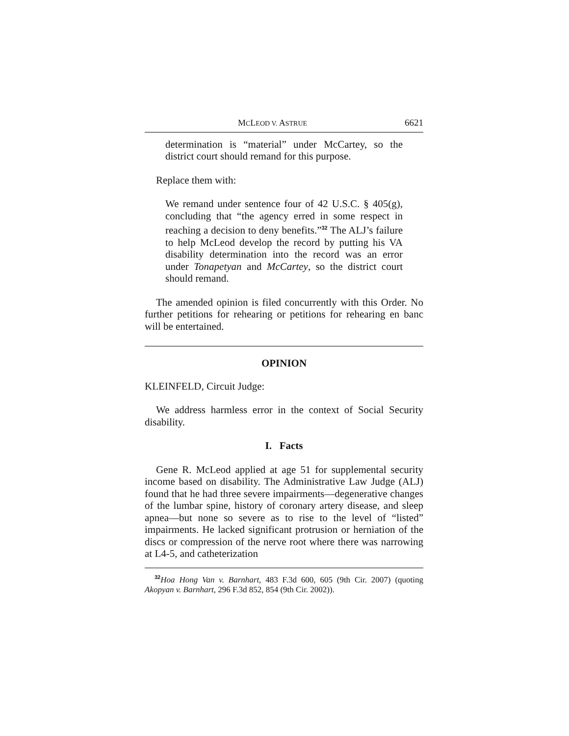MCLEOD V. ASTRUE 6621
determination is “material” under McCartey, so the district court should remand for this purpose.
Replace them with:
We remand under sentence four of 42 U.S.C. § 405(g), concluding that “the agency erred in some respect in reaching a decision to deny benefits.”<sup>32</sup> The ALJ’s failure to help McLeod develop the record by putting his VA disability determination into the record was an error under Tonapetyan and McCartey, so the district court should remand.
The amended opinion is filed concurrently with this Order. No further petitions for rehearing or petitions for rehearing en banc will be entertained.
OPINION
KLEINFELD, Circuit Judge:
We address harmless error in the context of Social Security disability.
I. Facts
Gene R. McLeod applied at age 51 for supplemental security income based on disability. The Administrative Law Judge (ALJ) found that he had three severe impairments—degenerative changes of the lumbar spine, history of coronary artery disease, and sleep apnea—but none so severe as to rise to the level of “listed” impairments. He lacked significant protrusion or herniation of the discs or compression of the nerve root where there was narrowing at L4-5, and catheterization
<sup>32</sup> Hoa Hong Van v. Barnhart, 483 F.3d 600, 605 (9th Cir. 2007) (quoting Akopyan v. Barnhart, 296 F.3d 852, 854 (9th Cir. 2002)).